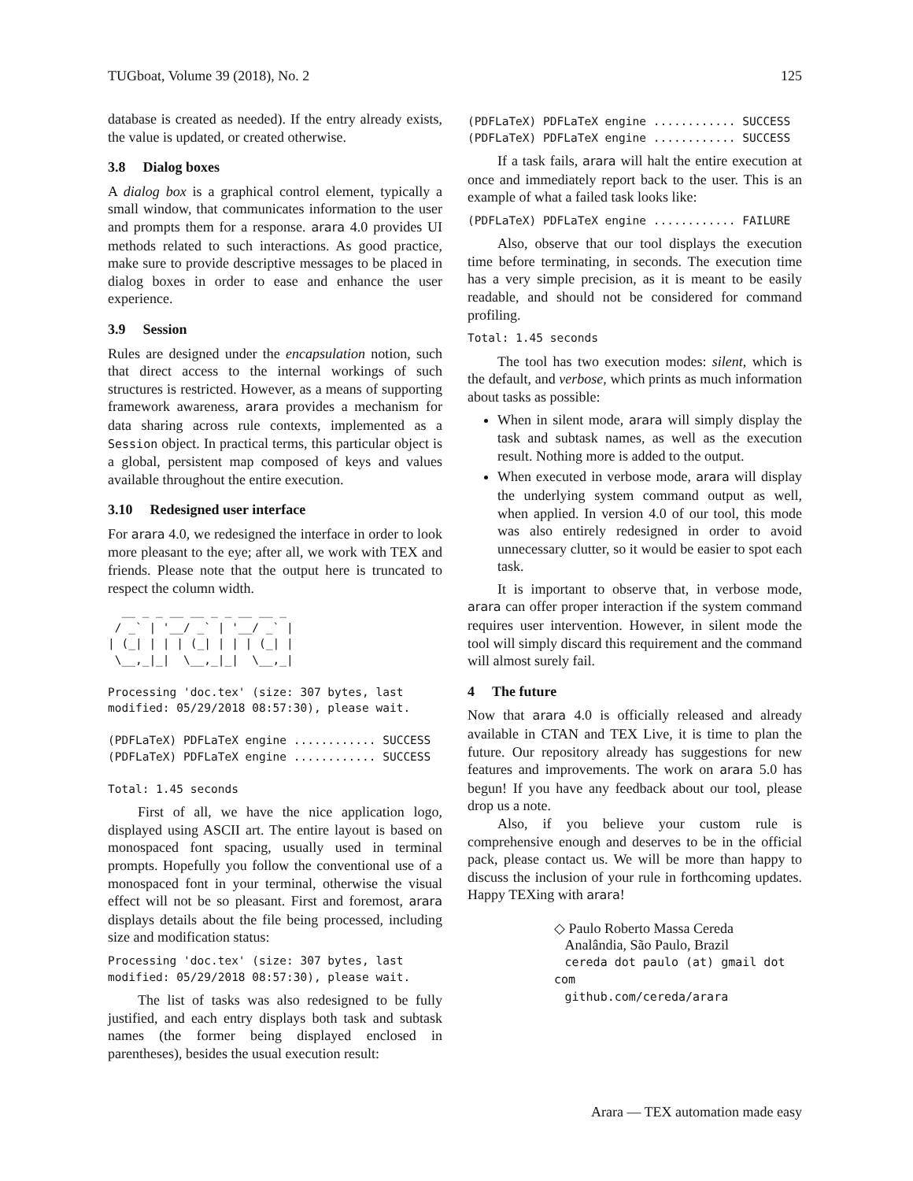TUGboat, Volume 39 (2018), No. 2 125
database is created as needed). If the entry already exists, the value is updated, or created otherwise.
3.8 Dialog boxes
A dialog box is a graphical control element, typically a small window, that communicates information to the user and prompts them for a response. arara 4.0 provides UI methods related to such interactions. As good practice, make sure to provide descriptive messages to be placed in dialog boxes in order to ease and enhance the user experience.
3.9 Session
Rules are designed under the encapsulation notion, such that direct access to the internal workings of such structures is restricted. However, as a means of supporting framework awareness, arara provides a mechanism for data sharing across rule contexts, implemented as a Session object. In practical terms, this particular object is a global, persistent map composed of keys and values available throughout the entire execution.
3.10 Redesigned user interface
For arara 4.0, we redesigned the interface in order to look more pleasant to the eye; after all, we work with TEX and friends. Please note that the output here is truncated to respect the column width.
  __ _ _ __ __ _ _ __ __ _
 / _` | '__/ _` | '__/ _` |
| (_| | | | (_| | | | (_| |
 \__,_|_|  \__,_|_|  \__,_|

Processing 'doc.tex' (size: 307 bytes, last
modified: 05/29/2018 08:57:30), please wait.

(PDFLaTeX) PDFLaTeX engine ............ SUCCESS
(PDFLaTeX) PDFLaTeX engine ............ SUCCESS

Total: 1.45 seconds
First of all, we have the nice application logo, displayed using ASCII art. The entire layout is based on monospaced font spacing, usually used in terminal prompts. Hopefully you follow the conventional use of a monospaced font in your terminal, otherwise the visual effect will not be so pleasant. First and foremost, arara displays details about the file being processed, including size and modification status:
Processing 'doc.tex' (size: 307 bytes, last
modified: 05/29/2018 08:57:30), please wait.
The list of tasks was also redesigned to be fully justified, and each entry displays both task and subtask names (the former being displayed enclosed in parentheses), besides the usual execution result:
(PDFLaTeX) PDFLaTeX engine ............ SUCCESS
(PDFLaTeX) PDFLaTeX engine ............ SUCCESS
If a task fails, arara will halt the entire execution at once and immediately report back to the user. This is an example of what a failed task looks like:
(PDFLaTeX) PDFLaTeX engine ............ FAILURE
Also, observe that our tool displays the execution time before terminating, in seconds. The execution time has a very simple precision, as it is meant to be easily readable, and should not be considered for command profiling.
Total: 1.45 seconds
The tool has two execution modes: silent, which is the default, and verbose, which prints as much information about tasks as possible:
When in silent mode, arara will simply display the task and subtask names, as well as the execution result. Nothing more is added to the output.
When executed in verbose mode, arara will display the underlying system command output as well, when applied. In version 4.0 of our tool, this mode was also entirely redesigned in order to avoid unnecessary clutter, so it would be easier to spot each task.
It is important to observe that, in verbose mode, arara can offer proper interaction if the system command requires user intervention. However, in silent mode the tool will simply discard this requirement and the command will almost surely fail.
4 The future
Now that arara 4.0 is officially released and already available in CTAN and TEX Live, it is time to plan the future. Our repository already has suggestions for new features and improvements. The work on arara 5.0 has begun! If you have any feedback about our tool, please drop us a note.
Also, if you believe your custom rule is comprehensive enough and deserves to be in the official pack, please contact us. We will be more than happy to discuss the inclusion of your rule in forthcoming updates. Happy TEXing with arara!
◇ Paulo Roberto Massa Cereda
Analândia, São Paulo, Brazil
cereda dot paulo (at) gmail dot com
github.com/cereda/arara
Arara — TEX automation made easy